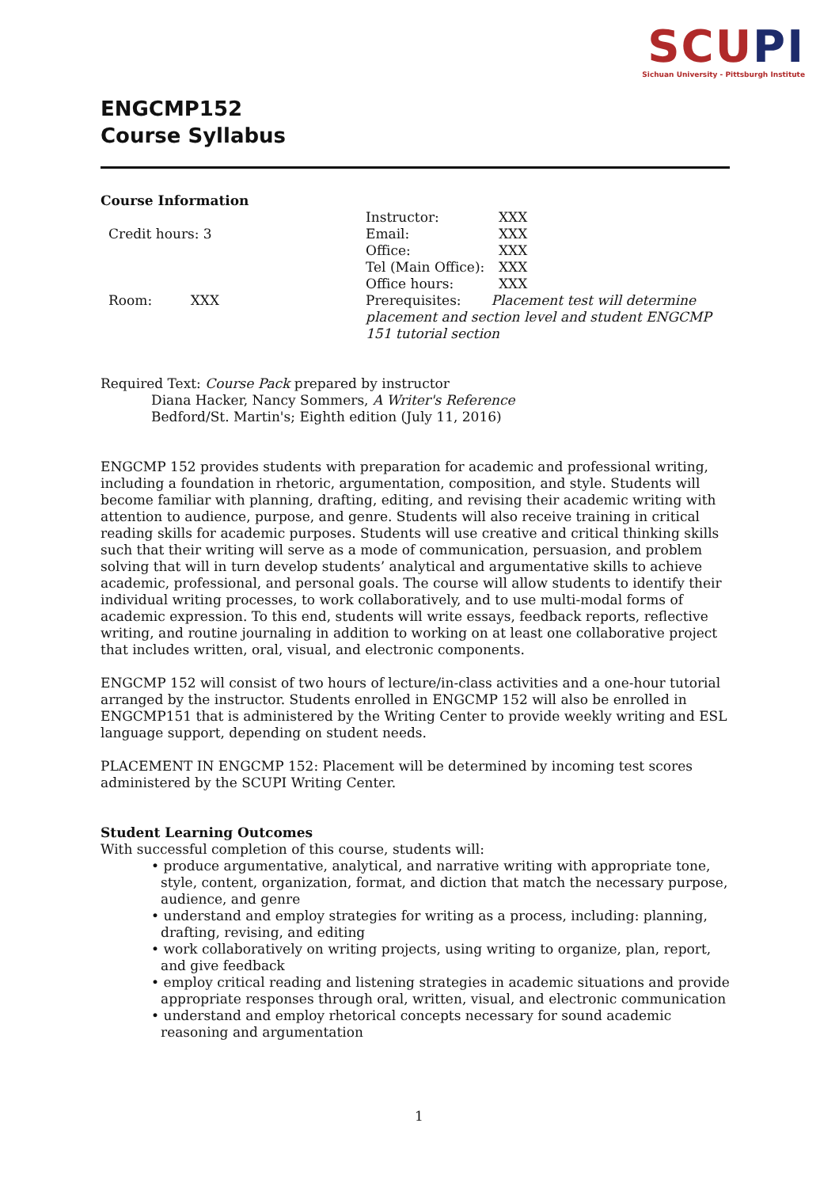SCUPI
Sichuan University - Pittsburgh Institute
ENGCMP152
Course Syllabus
Course Information
Credit hours: 3
Room: XXX
Instructor: XXX
Email: XXX
Office: XXX
Tel (Main Office): XXX
Office hours: XXX
Prerequisites: Placement test will determine placement and section level and student ENGCMP 151 tutorial section
Required Text: Course Pack prepared by instructor
Diana Hacker, Nancy Sommers, A Writer's Reference
Bedford/St. Martin's; Eighth edition (July 11, 2016)
ENGCMP 152 provides students with preparation for academic and professional writing, including a foundation in rhetoric, argumentation, composition, and style. Students will become familiar with planning, drafting, editing, and revising their academic writing with attention to audience, purpose, and genre. Students will also receive training in critical reading skills for academic purposes. Students will use creative and critical thinking skills such that their writing will serve as a mode of communication, persuasion, and problem solving that will in turn develop students’ analytical and argumentative skills to achieve academic, professional, and personal goals. The course will allow students to identify their individual writing processes, to work collaboratively, and to use multi-modal forms of academic expression. To this end, students will write essays, feedback reports, reflective writing, and routine journaling in addition to working on at least one collaborative project that includes written, oral, visual, and electronic components.
ENGCMP 152 will consist of two hours of lecture/in-class activities and a one-hour tutorial arranged by the instructor. Students enrolled in ENGCMP 152 will also be enrolled in ENGCMP151 that is administered by the Writing Center to provide weekly writing and ESL language support, depending on student needs.
PLACEMENT IN ENGCMP 152: Placement will be determined by incoming test scores administered by the SCUPI Writing Center.
Student Learning Outcomes
With successful completion of this course, students will:
• produce argumentative, analytical, and narrative writing with appropriate tone, style, content, organization, format, and diction that match the necessary purpose, audience, and genre
• understand and employ strategies for writing as a process, including: planning, drafting, revising, and editing
• work collaboratively on writing projects, using writing to organize, plan, report, and give feedback
• employ critical reading and listening strategies in academic situations and provide appropriate responses through oral, written, visual, and electronic communication
• understand and employ rhetorical concepts necessary for sound academic reasoning and argumentation
1